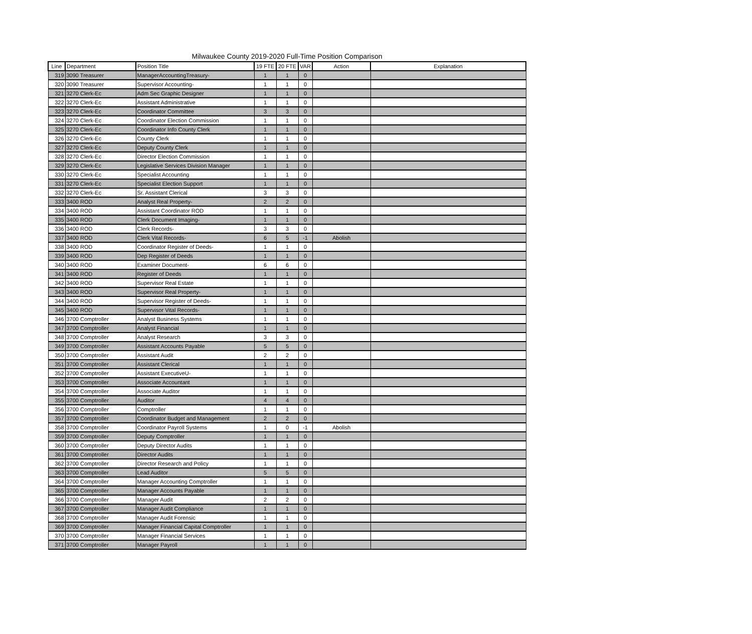Milwaukee County 2019-2020 Full-Time Position Comparison
| Line | Department | Position Title | 19 FTE | 20 FTE | VAR | Action | Explanation |
| --- | --- | --- | --- | --- | --- | --- | --- |
| 319 | 3090 Treasurer | ManagerAccountingTreasury- | 1 | 1 | 0 | | |
| 320 | 3090 Treasurer | Supervisor Accounting- | 1 | 1 | 0 | | |
| 321 | 3270 Clerk-Ec | Adm Sec Graphic Designer | 1 | 1 | 0 | | |
| 322 | 3270 Clerk-Ec | Assistant Administrative | 1 | 1 | 0 | | |
| 323 | 3270 Clerk-Ec | Coordinator Committee | 3 | 3 | 0 | | |
| 324 | 3270 Clerk-Ec | Coordinator Election Commission | 1 | 1 | 0 | | |
| 325 | 3270 Clerk-Ec | Coordinator Info County Clerk | 1 | 1 | 0 | | |
| 326 | 3270 Clerk-Ec | County Clerk | 1 | 1 | 0 | | |
| 327 | 3270 Clerk-Ec | Deputy County Clerk | 1 | 1 | 0 | | |
| 328 | 3270 Clerk-Ec | Director Election Commission | 1 | 1 | 0 | | |
| 329 | 3270 Clerk-Ec | Legislative Services Division Manager | 1 | 1 | 0 | | |
| 330 | 3270 Clerk-Ec | Specialist Accounting | 1 | 1 | 0 | | |
| 331 | 3270 Clerk-Ec | Specialist Election Support | 1 | 1 | 0 | | |
| 332 | 3270 Clerk-Ec | Sr. Assistant Clerical | 3 | 3 | 0 | | |
| 333 | 3400 ROD | Analyst Real Property- | 2 | 2 | 0 | | |
| 334 | 3400 ROD | Assistant Coordinator ROD | 1 | 1 | 0 | | |
| 335 | 3400 ROD | Clerk Document Imaging- | 1 | 1 | 0 | | |
| 336 | 3400 ROD | Clerk Records- | 3 | 3 | 0 | | |
| 337 | 3400 ROD | Clerk Vital Records- | 6 | 5 | -1 | Abolish | |
| 338 | 3400 ROD | Coordinator Register of Deeds- | 1 | 1 | 0 | | |
| 339 | 3400 ROD | Dep Register of Deeds | 1 | 1 | 0 | | |
| 340 | 3400 ROD | Examiner Document- | 6 | 6 | 0 | | |
| 341 | 3400 ROD | Register of Deeds | 1 | 1 | 0 | | |
| 342 | 3400 ROD | Supervisor Real Estate | 1 | 1 | 0 | | |
| 343 | 3400 ROD | Supervisor Real Property- | 1 | 1 | 0 | | |
| 344 | 3400 ROD | Supervisor Register of Deeds- | 1 | 1 | 0 | | |
| 345 | 3400 ROD | Supervisor Vital Records- | 1 | 1 | 0 | | |
| 346 | 3700 Comptroller | Analyst Business Systems | 1 | 1 | 0 | | |
| 347 | 3700 Comptroller | Analyst Financial | 1 | 1 | 0 | | |
| 348 | 3700 Comptroller | Analyst Research | 3 | 3 | 0 | | |
| 349 | 3700 Comptroller | Assistant Accounts Payable | 5 | 5 | 0 | | |
| 350 | 3700 Comptroller | Assistant Audit | 2 | 2 | 0 | | |
| 351 | 3700 Comptroller | Assistant Clerical | 1 | 1 | 0 | | |
| 352 | 3700 Comptroller | Assistant ExecutiveU- | 1 | 1 | 0 | | |
| 353 | 3700 Comptroller | Associate Accountant | 1 | 1 | 0 | | |
| 354 | 3700 Comptroller | Associate Auditor | 1 | 1 | 0 | | |
| 355 | 3700 Comptroller | Auditor | 4 | 4 | 0 | | |
| 356 | 3700 Comptroller | Comptroller | 1 | 1 | 0 | | |
| 357 | 3700 Comptroller | Coordinator Budget and Management | 2 | 2 | 0 | | |
| 358 | 3700 Comptroller | Coordinator Payroll Systems | 1 | 0 | -1 | Abolish | |
| 359 | 3700 Comptroller | Deputy Comptroller | 1 | 1 | 0 | | |
| 360 | 3700 Comptroller | Deputy Director Audits | 1 | 1 | 0 | | |
| 361 | 3700 Comptroller | Director Audits | 1 | 1 | 0 | | |
| 362 | 3700 Comptroller | Director Research and Policy | 1 | 1 | 0 | | |
| 363 | 3700 Comptroller | Lead Auditor | 5 | 5 | 0 | | |
| 364 | 3700 Comptroller | Manager Accounting Comptroller | 1 | 1 | 0 | | |
| 365 | 3700 Comptroller | Manager Accounts Payable | 1 | 1 | 0 | | |
| 366 | 3700 Comptroller | Manager Audit | 2 | 2 | 0 | | |
| 367 | 3700 Comptroller | Manager Audit Compliance | 1 | 1 | 0 | | |
| 368 | 3700 Comptroller | Manager Audit Forensic | 1 | 1 | 0 | | |
| 369 | 3700 Comptroller | Manager Financial Capital Comptroller | 1 | 1 | 0 | | |
| 370 | 3700 Comptroller | Manager Financial Services | 1 | 1 | 0 | | |
| 371 | 3700 Comptroller | Manager Payroll | 1 | 1 | 0 | | |